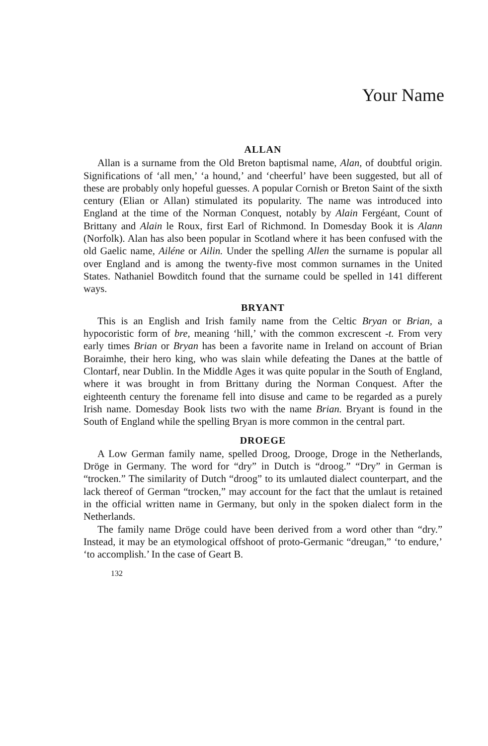Your Name
ALLAN
Allan is a surname from the Old Breton baptismal name, Alan, of doubtful origin. Significations of ‘all men,’ ‘a hound,’ and ‘cheerful’ have been suggested, but all of these are probably only hopeful guesses. A popular Cornish or Breton Saint of the sixth century (Elian or Allan) stimulated its popularity. The name was introduced into England at the time of the Norman Conquest, notably by Alain Fergéant, Count of Brittany and Alain le Roux, first Earl of Richmond. In Domesday Book it is Alann (Norfolk). Alan has also been popular in Scotland where it has been confused with the old Gaelic name, Ailéne or Ailin. Under the spelling Allen the surname is popular all over England and is among the twenty-five most common surnames in the United States. Nathaniel Bowditch found that the surname could be spelled in 141 different ways.
BRYANT
This is an English and Irish family name from the Celtic Bryan or Brian, a hypocoristic form of bre, meaning ‘hill,’ with the common excrescent -t. From very early times Brian or Bryan has been a favorite name in Ireland on account of Brian Boraimhe, their hero king, who was slain while defeating the Danes at the battle of Clontarf, near Dublin. In the Middle Ages it was quite popular in the South of England, where it was brought in from Brittany during the Norman Conquest. After the eighteenth century the forename fell into disuse and came to be regarded as a purely Irish name. Domesday Book lists two with the name Brian. Bryant is found in the South of England while the spelling Bryan is more common in the central part.
DROEGE
A Low German family name, spelled Droog, Drooge, Droge in the Netherlands, Dröge in Germany. The word for “dry” in Dutch is “droog.” “Dry” in German is “trocken.” The similarity of Dutch “droog” to its umlauted dialect counterpart, and the lack thereof of German “trocken,” may account for the fact that the umlaut is retained in the official written name in Germany, but only in the spoken dialect form in the Netherlands.
The family name Dröge could have been derived from a word other than “dry.” Instead, it may be an etymological offshoot of proto-Germanic “dreugan,” ‘to endure,’ ‘to accomplish.’ In the case of Geart B.
132